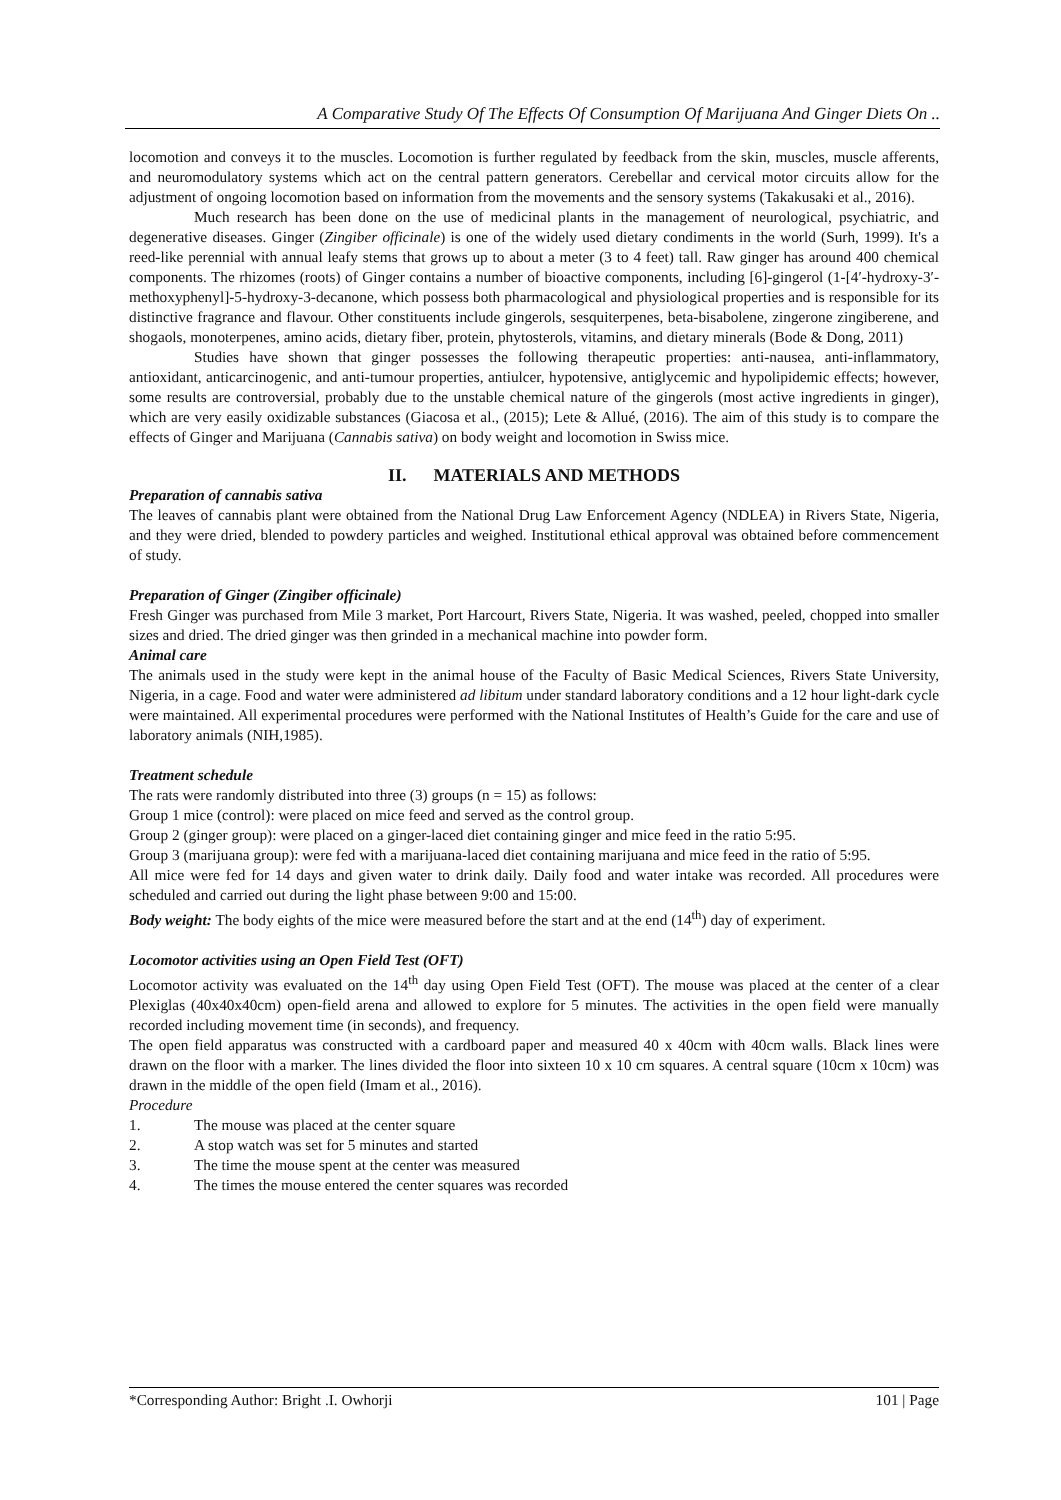A Comparative Study Of The Effects Of Consumption Of Marijuana And Ginger Diets On ..
locomotion and conveys it to the muscles. Locomotion is further regulated by feedback from the skin, muscles, muscle afferents, and neuromodulatory systems which act on the central pattern generators. Cerebellar and cervical motor circuits allow for the adjustment of ongoing locomotion based on information from the movements and the sensory systems (Takakusaki et al., 2016).
Much research has been done on the use of medicinal plants in the management of neurological, psychiatric, and degenerative diseases. Ginger (Zingiber officinale) is one of the widely used dietary condiments in the world (Surh, 1999). It's a reed-like perennial with annual leafy stems that grows up to about a meter (3 to 4 feet) tall. Raw ginger has around 400 chemical components. The rhizomes (roots) of Ginger contains a number of bioactive components, including [6]-gingerol (1-[4′-hydroxy-3′-methoxyphenyl]-5-hydroxy-3-decanone, which possess both pharmacological and physiological properties and is responsible for its distinctive fragrance and flavour. Other constituents include gingerols, sesquiterpenes, beta-bisabolene, zingerone zingiberene, and shogaols, monoterpenes, amino acids, dietary fiber, protein, phytosterols, vitamins, and dietary minerals (Bode & Dong, 2011)
Studies have shown that ginger possesses the following therapeutic properties: anti-nausea, anti-inflammatory, antioxidant, anticarcinogenic, and anti-tumour properties, antiulcer, hypotensive, antiglycemic and hypolipidemic effects; however, some results are controversial, probably due to the unstable chemical nature of the gingerols (most active ingredients in ginger), which are very easily oxidizable substances (Giacosa et al., (2015); Lete & Allué, (2016). The aim of this study is to compare the effects of Ginger and Marijuana (Cannabis sativa) on body weight and locomotion in Swiss mice.
II. MATERIALS AND METHODS
Preparation of cannabis sativa
The leaves of cannabis plant were obtained from the National Drug Law Enforcement Agency (NDLEA) in Rivers State, Nigeria, and they were dried, blended to powdery particles and weighed. Institutional ethical approval was obtained before commencement of study.
Preparation of Ginger (Zingiber officinale)
Fresh Ginger was purchased from Mile 3 market, Port Harcourt, Rivers State, Nigeria. It was washed, peeled, chopped into smaller sizes and dried. The dried ginger was then grinded in a mechanical machine into powder form.
Animal care
The animals used in the study were kept in the animal house of the Faculty of Basic Medical Sciences, Rivers State University, Nigeria, in a cage. Food and water were administered ad libitum under standard laboratory conditions and a 12 hour light-dark cycle were maintained. All experimental procedures were performed with the National Institutes of Health’s Guide for the care and use of laboratory animals (NIH,1985).
Treatment schedule
The rats were randomly distributed into three (3) groups (n = 15) as follows:
Group 1 mice (control): were placed on mice feed and served as the control group.
Group 2 (ginger group): were placed on a ginger-laced diet containing ginger and mice feed in the ratio 5:95.
Group 3 (marijuana group): were fed with a marijuana-laced diet containing marijuana and mice feed in the ratio of 5:95.
All mice were fed for 14 days and given water to drink daily. Daily food and water intake was recorded. All procedures were scheduled and carried out during the light phase between 9:00 and 15:00.
Body weight: The body eights of the mice were measured before the start and at the end (14<sup>th</sup>) day of experiment.
Locomotor activities using an Open Field Test (OFT)
Locomotor activity was evaluated on the 14<sup>th</sup> day using Open Field Test (OFT). The mouse was placed at the center of a clear Plexiglas (40x40x40cm) open-field arena and allowed to explore for 5 minutes. The activities in the open field were manually recorded including movement time (in seconds), and frequency.
The open field apparatus was constructed with a cardboard paper and measured 40 x 40cm with 40cm walls. Black lines were drawn on the floor with a marker. The lines divided the floor into sixteen 10 x 10 cm squares. A central square (10cm x 10cm) was drawn in the middle of the open field (Imam et al., 2016).
Procedure
1. The mouse was placed at the center square
2. A stop watch was set for 5 minutes and started
3. The time the mouse spent at the center was measured
4. The times the mouse entered the center squares was recorded
*Corresponding Author: Bright .I. Owhorji 101 | Page